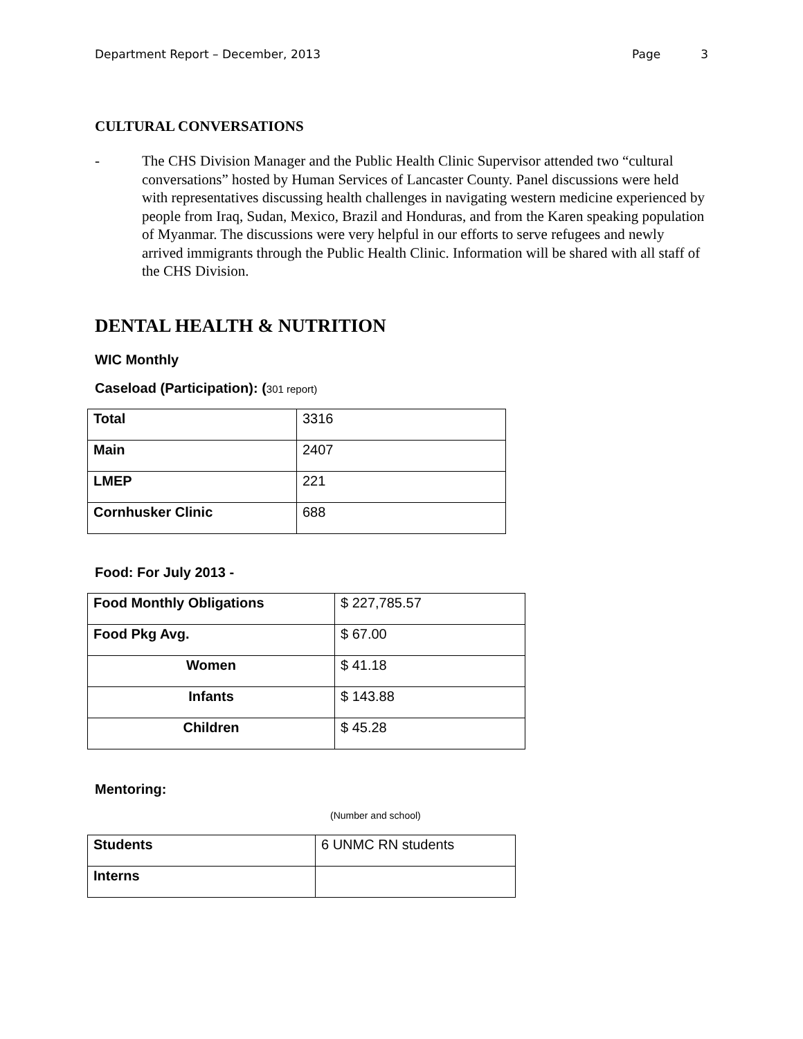Department Report – December, 2013 Page 3
CULTURAL CONVERSATIONS
- The CHS Division Manager and the Public Health Clinic Supervisor attended two “cultural conversations” hosted by Human Services of Lancaster County. Panel discussions were held with representatives discussing health challenges in navigating western medicine experienced by people from Iraq, Sudan, Mexico, Brazil and Honduras, and from the Karen speaking population of Myanmar. The discussions were very helpful in our efforts to serve refugees and newly arrived immigrants through the Public Health Clinic. Information will be shared with all staff of the CHS Division.
DENTAL HEALTH & NUTRITION
WIC Monthly
Caseload (Participation): (301 report)
| Total | 3316 |
| Main | 2407 |
| LMEP | 221 |
| Cornhusker Clinic | 688 |
Food: For July 2013 -
| Food Monthly Obligations | $ 227,785.57 |
| Food Pkg Avg. | $ 67.00 |
| Women | $ 41.18 |
| Infants | $ 143.88 |
| Children | $ 45.28 |
Mentoring:
(Number and school)
| Students | 6 UNMC RN students |
| Interns | |